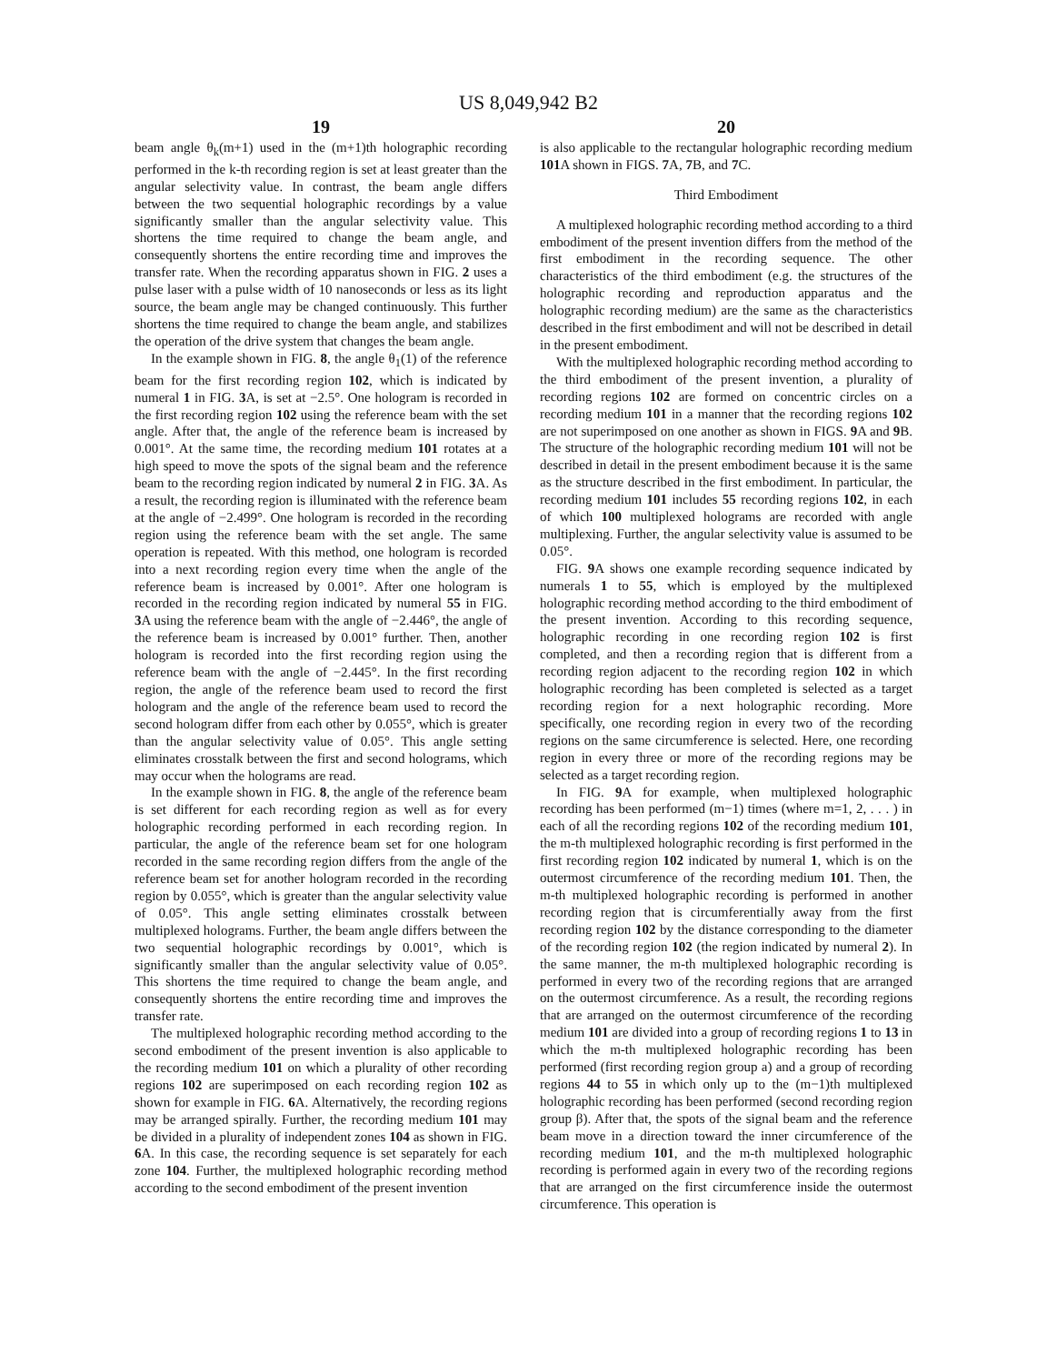US 8,049,942 B2
19
beam angle θ<sub>k</sub>(m+1) used in the (m+1)th holographic recording performed in the k-th recording region is set at least greater than the angular selectivity value. In contrast, the beam angle differs between the two sequential holographic recordings by a value significantly smaller than the angular selectivity value. This shortens the time required to change the beam angle, and consequently shortens the entire recording time and improves the transfer rate. When the recording apparatus shown in FIG. 2 uses a pulse laser with a pulse width of 10 nanoseconds or less as its light source, the beam angle may be changed continuously. This further shortens the time required to change the beam angle, and stabilizes the operation of the drive system that changes the beam angle.
In the example shown in FIG. 8, the angle θ<sub>1</sub>(1) of the reference beam for the first recording region 102, which is indicated by numeral 1 in FIG. 3 A, is set at −2.5°. One hologram is recorded in the first recording region 102 using the reference beam with the set angle. After that, the angle of the reference beam is increased by 0.001°. At the same time, the recording medium 101 rotates at a high speed to move the spots of the signal beam and the reference beam to the recording region indicated by numeral 2 in FIG. 3 A. As a result, the recording region is illuminated with the reference beam at the angle of −2.499°. One hologram is recorded in the recording region using the reference beam with the set angle. The same operation is repeated. With this method, one hologram is recorded into a next recording region every time when the angle of the reference beam is increased by 0.001°. After one hologram is recorded in the recording region indicated by numeral 55 in FIG. 3 A using the reference beam with the angle of −2.446°, the angle of the reference beam is increased by 0.001° further. Then, another hologram is recorded into the first recording region using the reference beam with the angle of −2.445°. In the first recording region, the angle of the reference beam used to record the first hologram and the angle of the reference beam used to record the second hologram differ from each other by 0.055°, which is greater than the angular selectivity value of 0.05°. This angle setting eliminates crosstalk between the first and second holograms, which may occur when the holograms are read.
In the example shown in FIG. 8, the angle of the reference beam is set different for each recording region as well as for every holographic recording performed in each recording region. In particular, the angle of the reference beam set for one hologram recorded in the same recording region differs from the angle of the reference beam set for another hologram recorded in the recording region by 0.055°, which is greater than the angular selectivity value of 0.05°. This angle setting eliminates crosstalk between multiplexed holograms. Further, the beam angle differs between the two sequential holographic recordings by 0.001°, which is significantly smaller than the angular selectivity value of 0.05°. This shortens the time required to change the beam angle, and consequently shortens the entire recording time and improves the transfer rate.
The multiplexed holographic recording method according to the second embodiment of the present invention is also applicable to the recording medium 101 on which a plurality of other recording regions 102 are superimposed on each recording region 102 as shown for example in FIG. 6 A. Alternatively, the recording regions may be arranged spirally. Further, the recording medium 101 may be divided in a plurality of independent zones 104 as shown in FIG. 6 A. In this case, the recording sequence is set separately for each zone 104. Further, the multiplexed holographic recording method according to the second embodiment of the present invention
20
is also applicable to the rectangular holographic recording medium 101 A shown in FIGS. 7 A, 7 B, and 7 C.
Third Embodiment
A multiplexed holographic recording method according to a third embodiment of the present invention differs from the method of the first embodiment in the recording sequence. The other characteristics of the third embodiment (e.g. the structures of the holographic recording and reproduction apparatus and the holographic recording medium) are the same as the characteristics described in the first embodiment and will not be described in detail in the present embodiment.
With the multiplexed holographic recording method according to the third embodiment of the present invention, a plurality of recording regions 102 are formed on concentric circles on a recording medium 101 in a manner that the recording regions 102 are not superimposed on one another as shown in FIGS. 9 A and 9 B. The structure of the holographic recording medium 101 will not be described in detail in the present embodiment because it is the same as the structure described in the first embodiment. In particular, the recording medium 101 includes 55 recording regions 102, in each of which 100 multiplexed holograms are recorded with angle multiplexing. Further, the angular selectivity value is assumed to be 0.05°.
FIG. 9 A shows one example recording sequence indicated by numerals 1 to 55, which is employed by the multiplexed holographic recording method according to the third embodiment of the present invention. According to this recording sequence, holographic recording in one recording region 102 is first completed, and then a recording region that is different from a recording region adjacent to the recording region 102 in which holographic recording has been completed is selected as a target recording region for a next holographic recording. More specifically, one recording region in every two of the recording regions on the same circumference is selected. Here, one recording region in every three or more of the recording regions may be selected as a target recording region.
In FIG. 9 A for example, when multiplexed holographic recording has been performed (m−1) times (where m=1, 2, . . . ) in each of all the recording regions 102 of the recording medium 101, the m-th multiplexed holographic recording is first performed in the first recording region 102 indicated by numeral 1, which is on the outermost circumference of the recording medium 101. Then, the m-th multiplexed holographic recording is performed in another recording region that is circumferentially away from the first recording region 102 by the distance corresponding to the diameter of the recording region 102 (the region indicated by numeral 2). In the same manner, the m-th multiplexed holographic recording is performed in every two of the recording regions that are arranged on the outermost circumference. As a result, the recording regions that are arranged on the outermost circumference of the recording medium 101 are divided into a group of recording regions 1 to 13 in which the m-th multiplexed holographic recording has been performed (first recording region group a) and a group of recording regions 44 to 55 in which only up to the (m−1)th multiplexed holographic recording has been performed (second recording region group β). After that, the spots of the signal beam and the reference beam move in a direction toward the inner circumference of the recording medium 101, and the m-th multiplexed holographic recording is performed again in every two of the recording regions that are arranged on the first circumference inside the outermost circumference. This operation is